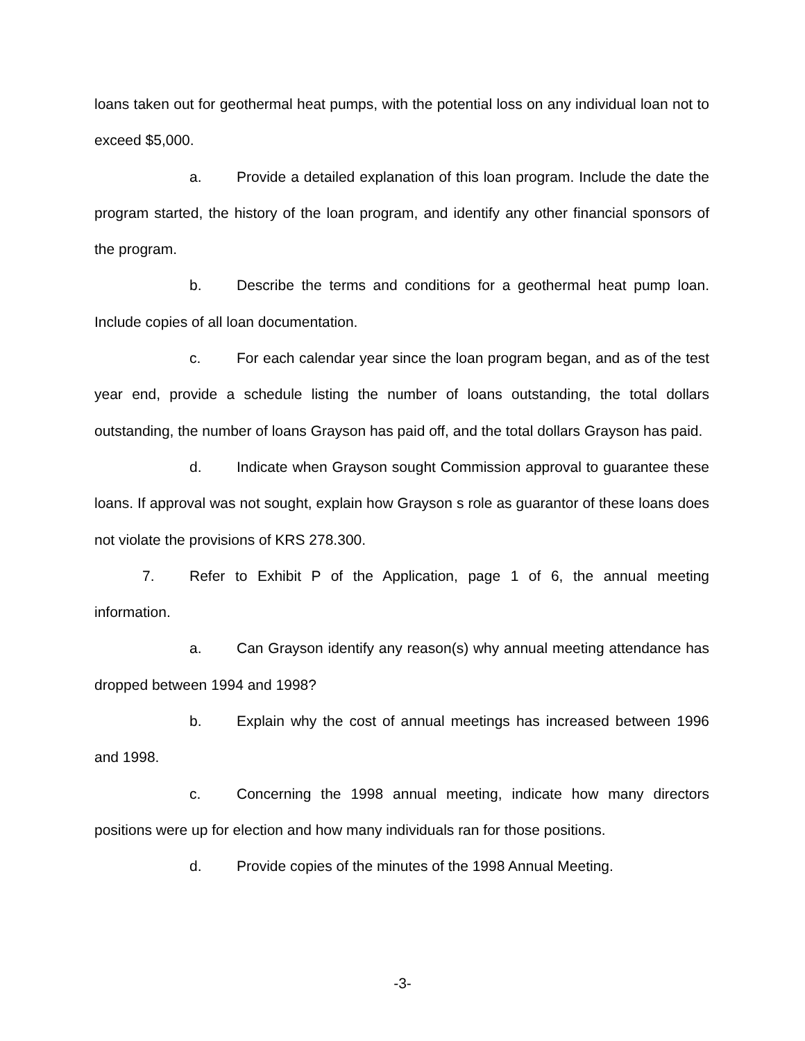loans taken out for geothermal heat pumps, with the potential loss on any individual loan not to exceed $5,000.
a. Provide a detailed explanation of this loan program. Include the date the program started, the history of the loan program, and identify any other financial sponsors of the program.
b. Describe the terms and conditions for a geothermal heat pump loan. Include copies of all loan documentation.
c. For each calendar year since the loan program began, and as of the test year end, provide a schedule listing the number of loans outstanding, the total dollars outstanding, the number of loans Grayson has paid off, and the total dollars Grayson has paid.
d. Indicate when Grayson sought Commission approval to guarantee these loans. If approval was not sought, explain how Grayson s role as guarantor of these loans does not violate the provisions of KRS 278.300.
7. Refer to Exhibit P of the Application, page 1 of 6, the annual meeting information.
a. Can Grayson identify any reason(s) why annual meeting attendance has dropped between 1994 and 1998?
b. Explain why the cost of annual meetings has increased between 1996 and 1998.
c. Concerning the 1998 annual meeting, indicate how many directors positions were up for election and how many individuals ran for those positions.
d. Provide copies of the minutes of the 1998 Annual Meeting.
-3-